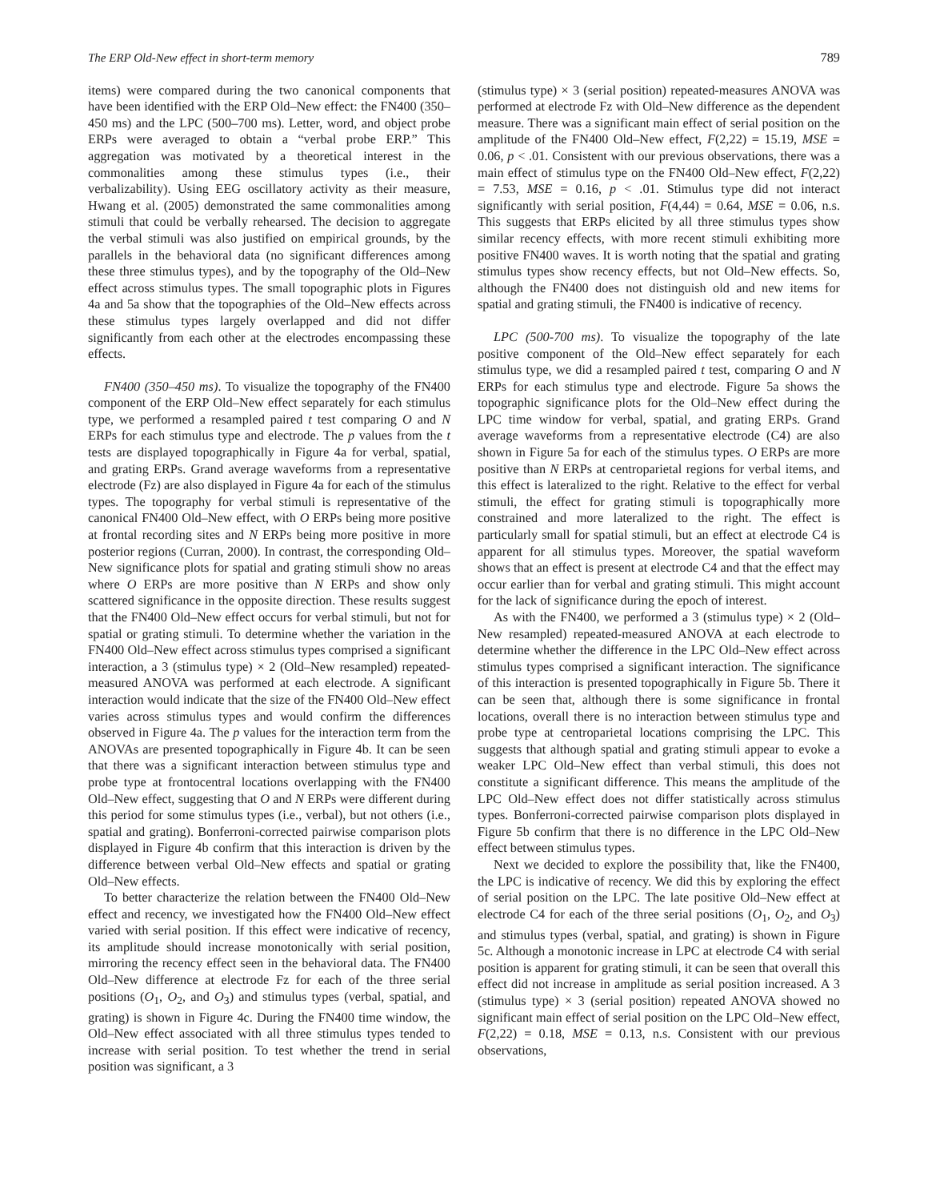The ERP Old-New effect in short-term memory 789
items) were compared during the two canonical components that have been identified with the ERP Old–New effect: the FN400 (350–450 ms) and the LPC (500–700 ms). Letter, word, and object probe ERPs were averaged to obtain a “verbal probe ERP.” This aggregation was motivated by a theoretical interest in the commonalities among these stimulus types (i.e., their verbalizability). Using EEG oscillatory activity as their measure, Hwang et al. (2005) demonstrated the same commonalities among stimuli that could be verbally rehearsed. The decision to aggregate the verbal stimuli was also justified on empirical grounds, by the parallels in the behavioral data (no significant differences among these three stimulus types), and by the topography of the Old–New effect across stimulus types. The small topographic plots in Figures 4a and 5a show that the topographies of the Old–New effects across these stimulus types largely overlapped and did not differ significantly from each other at the electrodes encompassing these effects.
FN400 (350–450 ms). To visualize the topography of the FN400 component of the ERP Old–New effect separately for each stimulus type, we performed a resampled paired t test comparing O and N ERPs for each stimulus type and electrode. The p values from the t tests are displayed topographically in Figure 4a for verbal, spatial, and grating ERPs. Grand average waveforms from a representative electrode (Fz) are also displayed in Figure 4a for each of the stimulus types. The topography for verbal stimuli is representative of the canonical FN400 Old–New effect, with O ERPs being more positive at frontal recording sites and N ERPs being more positive in more posterior regions (Curran, 2000). In contrast, the corresponding Old–New significance plots for spatial and grating stimuli show no areas where O ERPs are more positive than N ERPs and show only scattered significance in the opposite direction. These results suggest that the FN400 Old–New effect occurs for verbal stimuli, but not for spatial or grating stimuli. To determine whether the variation in the FN400 Old–New effect across stimulus types comprised a significant interaction, a 3 (stimulus type) × 2 (Old–New resampled) repeated-measured ANOVA was performed at each electrode. A significant interaction would indicate that the size of the FN400 Old–New effect varies across stimulus types and would confirm the differences observed in Figure 4a. The p values for the interaction term from the ANOVAs are presented topographically in Figure 4b. It can be seen that there was a significant interaction between stimulus type and probe type at frontocentral locations overlapping with the FN400 Old–New effect, suggesting that O and N ERPs were different during this period for some stimulus types (i.e., verbal), but not others (i.e., spatial and grating). Bonferroni-corrected pairwise comparison plots displayed in Figure 4b confirm that this interaction is driven by the difference between verbal Old–New effects and spatial or grating Old–New effects.
To better characterize the relation between the FN400 Old–New effect and recency, we investigated how the FN400 Old–New effect varied with serial position. If this effect were indicative of recency, its amplitude should increase monotonically with serial position, mirroring the recency effect seen in the behavioral data. The FN400 Old–New difference at electrode Fz for each of the three serial positions (O<sub>1</sub>, O<sub>2</sub>, and O<sub>3</sub>) and stimulus types (verbal, spatial, and grating) is shown in Figure 4c. During the FN400 time window, the Old–New effect associated with all three stimulus types tended to increase with serial position. To test whether the trend in serial position was significant, a 3
(stimulus type) × 3 (serial position) repeated-measures ANOVA was performed at electrode Fz with Old–New difference as the dependent measure. There was a significant main effect of serial position on the amplitude of the FN400 Old–New effect, F(2,22) = 15.19, MSE = 0.06, p < .01. Consistent with our previous observations, there was a main effect of stimulus type on the FN400 Old–New effect, F(2,22) = 7.53, MSE = 0.16, p < .01. Stimulus type did not interact significantly with serial position, F(4,44) = 0.64, MSE = 0.06, n.s. This suggests that ERPs elicited by all three stimulus types show similar recency effects, with more recent stimuli exhibiting more positive FN400 waves. It is worth noting that the spatial and grating stimulus types show recency effects, but not Old–New effects. So, although the FN400 does not distinguish old and new items for spatial and grating stimuli, the FN400 is indicative of recency.
LPC (500-700 ms). To visualize the topography of the late positive component of the Old–New effect separately for each stimulus type, we did a resampled paired t test, comparing O and N ERPs for each stimulus type and electrode. Figure 5a shows the topographic significance plots for the Old–New effect during the LPC time window for verbal, spatial, and grating ERPs. Grand average waveforms from a representative electrode (C4) are also shown in Figure 5a for each of the stimulus types. O ERPs are more positive than N ERPs at centroparietal regions for verbal items, and this effect is lateralized to the right. Relative to the effect for verbal stimuli, the effect for grating stimuli is topographically more constrained and more lateralized to the right. The effect is particularly small for spatial stimuli, but an effect at electrode C4 is apparent for all stimulus types. Moreover, the spatial waveform shows that an effect is present at electrode C4 and that the effect may occur earlier than for verbal and grating stimuli. This might account for the lack of significance during the epoch of interest.
As with the FN400, we performed a 3 (stimulus type) × 2 (Old–New resampled) repeated-measured ANOVA at each electrode to determine whether the difference in the LPC Old–New effect across stimulus types comprised a significant interaction. The significance of this interaction is presented topographically in Figure 5b. There it can be seen that, although there is some significance in frontal locations, overall there is no interaction between stimulus type and probe type at centroparietal locations comprising the LPC. This suggests that although spatial and grating stimuli appear to evoke a weaker LPC Old–New effect than verbal stimuli, this does not constitute a significant difference. This means the amplitude of the LPC Old–New effect does not differ statistically across stimulus types. Bonferroni-corrected pairwise comparison plots displayed in Figure 5b confirm that there is no difference in the LPC Old–New effect between stimulus types.
Next we decided to explore the possibility that, like the FN400, the LPC is indicative of recency. We did this by exploring the effect of serial position on the LPC. The late positive Old–New effect at electrode C4 for each of the three serial positions (O<sub>1</sub>, O<sub>2</sub>, and O<sub>3</sub>) and stimulus types (verbal, spatial, and grating) is shown in Figure 5c. Although a monotonic increase in LPC at electrode C4 with serial position is apparent for grating stimuli, it can be seen that overall this effect did not increase in amplitude as serial position increased. A 3 (stimulus type) × 3 (serial position) repeated ANOVA showed no significant main effect of serial position on the LPC Old–New effect, F(2,22) = 0.18, MSE = 0.13, n.s. Consistent with our previous observations,